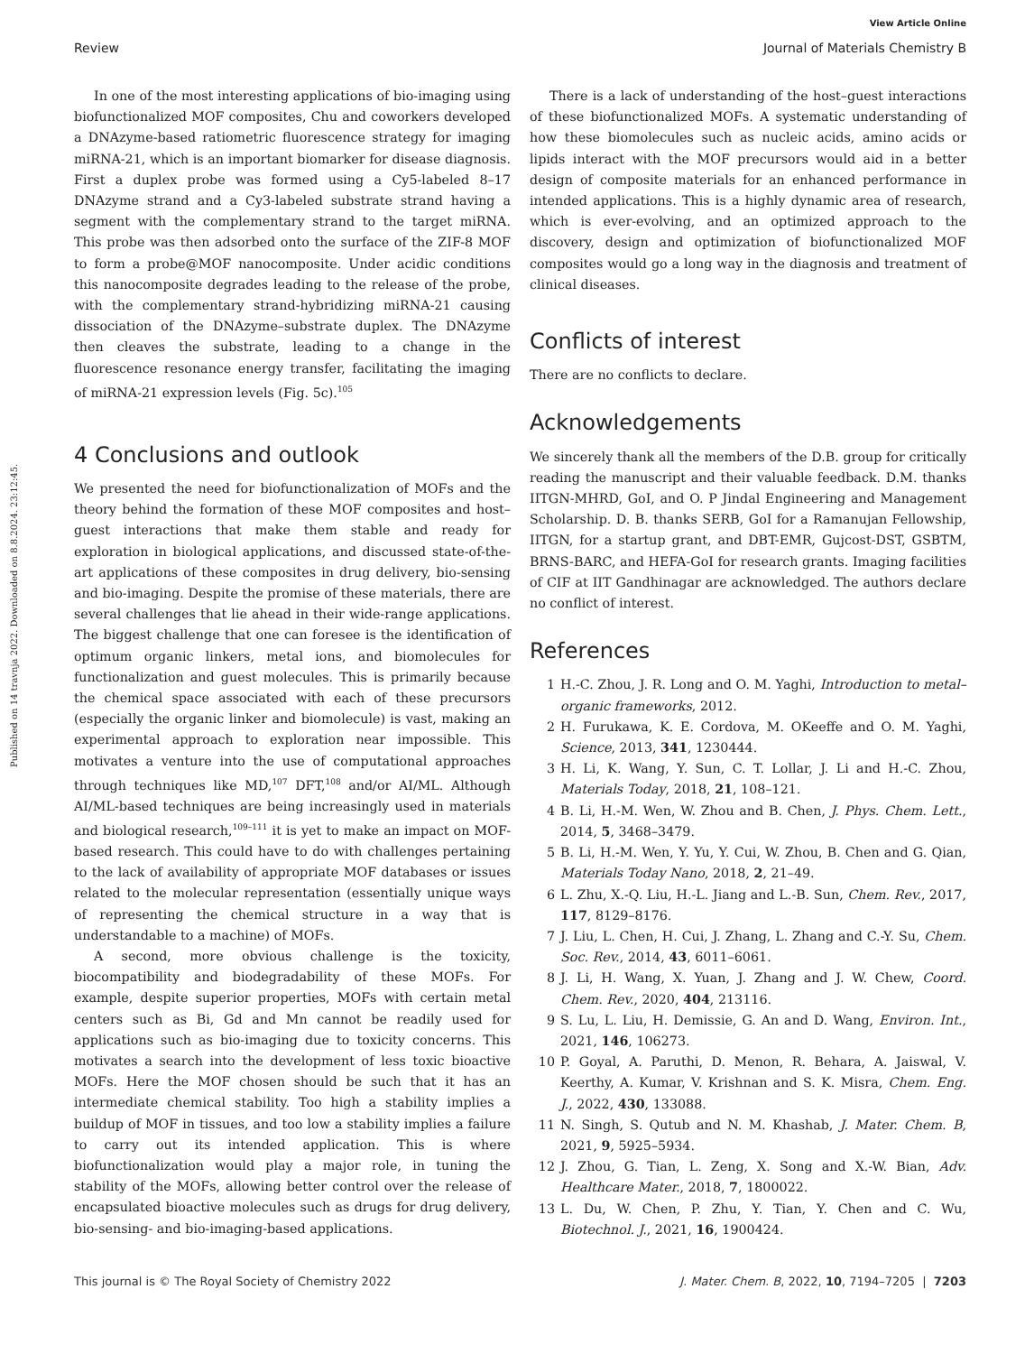View Article Online
Review Journal of Materials Chemistry B
Published on 14 travnja 2022. Downloaded on 8.8.2024. 23:12:45.
In one of the most interesting applications of bio-imaging using biofunctionalized MOF composites, Chu and coworkers developed a DNAzyme-based ratiometric fluorescence strategy for imaging miRNA-21, which is an important biomarker for disease diagnosis. First a duplex probe was formed using a Cy5-labeled 8–17 DNAzyme strand and a Cy3-labeled substrate strand having a segment with the complementary strand to the target miRNA. This probe was then adsorbed onto the surface of the ZIF-8 MOF to form a probe@MOF nanocomposite. Under acidic conditions this nanocomposite degrades leading to the release of the probe, with the complementary strand-hybridizing miRNA-21 causing dissociation of the DNAzyme–substrate duplex. The DNAzyme then cleaves the substrate, leading to a change in the fluorescence resonance energy transfer, facilitating the imaging of miRNA-21 expression levels (Fig. 5c).<sup>105</sup>
4 Conclusions and outlook
We presented the need for biofunctionalization of MOFs and the theory behind the formation of these MOF composites and host–guest interactions that make them stable and ready for exploration in biological applications, and discussed state-of-the-art applications of these composites in drug delivery, bio-sensing and bio-imaging. Despite the promise of these materials, there are several challenges that lie ahead in their wide-range applications. The biggest challenge that one can foresee is the identification of optimum organic linkers, metal ions, and biomolecules for functionalization and guest molecules. This is primarily because the chemical space associated with each of these precursors (especially the organic linker and biomolecule) is vast, making an experimental approach to exploration near impossible. This motivates a venture into the use of computational approaches through techniques like MD,<sup>107</sup> DFT,<sup>108</sup> and/or AI/ML. Although AI/ML-based techniques are being increasingly used in materials and biological research,<sup>109–111</sup> it is yet to make an impact on MOF-based research. This could have to do with challenges pertaining to the lack of availability of appropriate MOF databases or issues related to the molecular representation (essentially unique ways of representing the chemical structure in a way that is understandable to a machine) of MOFs.
A second, more obvious challenge is the toxicity, biocompatibility and biodegradability of these MOFs. For example, despite superior properties, MOFs with certain metal centers such as Bi, Gd and Mn cannot be readily used for applications such as bio-imaging due to toxicity concerns. This motivates a search into the development of less toxic bioactive MOFs. Here the MOF chosen should be such that it has an intermediate chemical stability. Too high a stability implies a buildup of MOF in tissues, and too low a stability implies a failure to carry out its intended application. This is where biofunctionalization would play a major role, in tuning the stability of the MOFs, allowing better control over the release of encapsulated bioactive molecules such as drugs for drug delivery, bio-sensing- and bio-imaging-based applications.
There is a lack of understanding of the host–guest interactions of these biofunctionalized MOFs. A systematic understanding of how these biomolecules such as nucleic acids, amino acids or lipids interact with the MOF precursors would aid in a better design of composite materials for an enhanced performance in intended applications. This is a highly dynamic area of research, which is ever-evolving, and an optimized approach to the discovery, design and optimization of biofunctionalized MOF composites would go a long way in the diagnosis and treatment of clinical diseases.
Conflicts of interest
There are no conflicts to declare.
Acknowledgements
We sincerely thank all the members of the D.B. group for critically reading the manuscript and their valuable feedback. D.M. thanks IITGN-MHRD, GoI, and O. P Jindal Engineering and Management Scholarship. D. B. thanks SERB, GoI for a Ramanujan Fellowship, IITGN, for a startup grant, and DBT-EMR, Gujcost-DST, GSBTM, BRNS-BARC, and HEFA-GoI for research grants. Imaging facilities of CIF at IIT Gandhinagar are acknowledged. The authors declare no conflict of interest.
References
1 H.-C. Zhou, J. R. Long and O. M. Yaghi, Introduction to metal–organic frameworks, 2012.
2 H. Furukawa, K. E. Cordova, M. OKeeffe and O. M. Yaghi, Science, 2013, 341, 1230444.
3 H. Li, K. Wang, Y. Sun, C. T. Lollar, J. Li and H.-C. Zhou, Materials Today, 2018, 21, 108–121.
4 B. Li, H.-M. Wen, W. Zhou and B. Chen, J. Phys. Chem. Lett., 2014, 5, 3468–3479.
5 B. Li, H.-M. Wen, Y. Yu, Y. Cui, W. Zhou, B. Chen and G. Qian, Materials Today Nano, 2018, 2, 21–49.
6 L. Zhu, X.-Q. Liu, H.-L. Jiang and L.-B. Sun, Chem. Rev., 2017, 117, 8129–8176.
7 J. Liu, L. Chen, H. Cui, J. Zhang, L. Zhang and C.-Y. Su, Chem. Soc. Rev., 2014, 43, 6011–6061.
8 J. Li, H. Wang, X. Yuan, J. Zhang and J. W. Chew, Coord. Chem. Rev., 2020, 404, 213116.
9 S. Lu, L. Liu, H. Demissie, G. An and D. Wang, Environ. Int., 2021, 146, 106273.
10 P. Goyal, A. Paruthi, D. Menon, R. Behara, A. Jaiswal, V. Keerthy, A. Kumar, V. Krishnan and S. K. Misra, Chem. Eng. J., 2022, 430, 133088.
11 N. Singh, S. Qutub and N. M. Khashab, J. Mater. Chem. B, 2021, 9, 5925–5934.
12 J. Zhou, G. Tian, L. Zeng, X. Song and X.-W. Bian, Adv. Healthcare Mater., 2018, 7, 1800022.
13 L. Du, W. Chen, P. Zhu, Y. Tian, Y. Chen and C. Wu, Biotechnol. J., 2021, 16, 1900424.
This journal is © The Royal Society of Chemistry 2022 J. Mater. Chem. B, 2022, 10, 7194–7205 | 7203